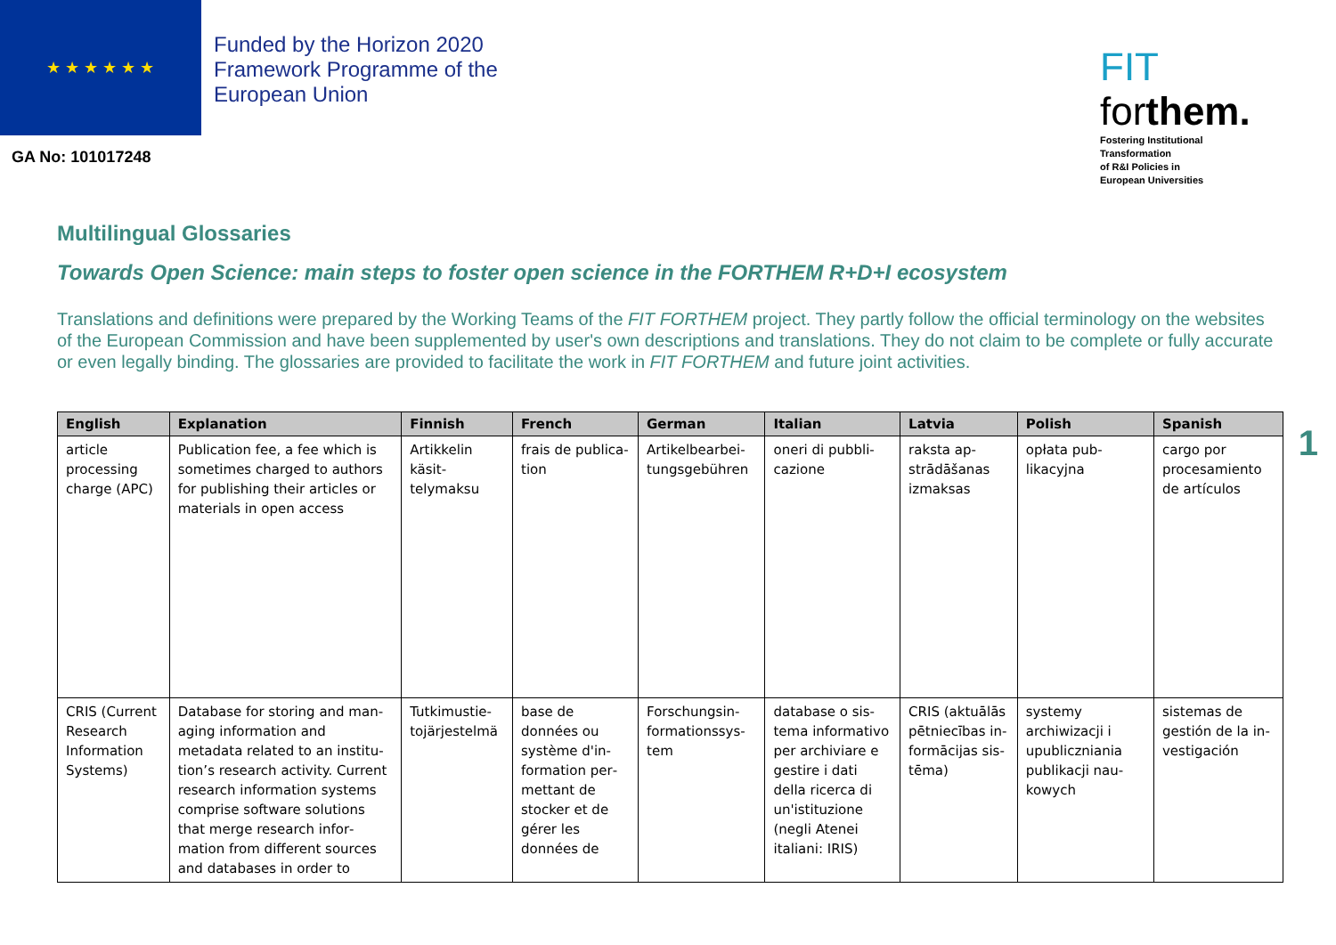★ ★ ★ ★ ★ ★
Funded by the Horizon 2020 Framework Programme of the European Union
FIT forthem.
Fostering Institutional
Transformation
of R&I Policies in
European Universities
GA No: 101017248
Multilingual Glossaries
Towards Open Science: main steps to foster open science in the FORTHEM R+D+I ecosystem
Translations and definitions were prepared by the Working Teams of the FIT FORTHEM project. They partly follow the official terminology on the websites of the European Commission and have been supplemented by user's own descriptions and translations. They do not claim to be complete or fully accurate or even legally binding. The glossaries are provided to facilitate the work in FIT FORTHEM and future joint activities.
1
| English | Explanation | Finnish | French | German | Italian | Latvia | Polish | Spanish |
| --- | --- | --- | --- | --- | --- | --- | --- | --- |
| article processing charge (APC) | Publication fee, a fee which is sometimes charged to authors for publishing their articles or materials in open access | Artikkelin käsit­telymaksu | frais de publica­tion | Artikelbearbei­tungsgebühren | oneri di pubbli­cazione | raksta ap­strādāšanas iz­maksas | opłata pub­likacyjna | cargo por procesamiento de artículos |
| CRIS (Current Re­search Information Systems) | Database for storing and man­aging information and metadata related to an institu­tion’s research activity. Current research information systems comprise software solutions that merge research infor­mation from different sources and databases in order to | Tutkimustie­tojärjestelmä | base de données ou système d'in­formation per­mettant de stocker et de gérer les données de | Forschungsin­formationssys­tem | database o sis­tema informa­tivo per archivi­are e gestire i dati della ri­cerca di un'isti­tuzione (negli Atenei italiani: IRIS) | CRIS (aktuālās pētniecības in­formācijas sis­tēma) | systemy archiwizacji i upubliczniania publikacji nau­kowych | sistemas de gestión de la in­vestigación |